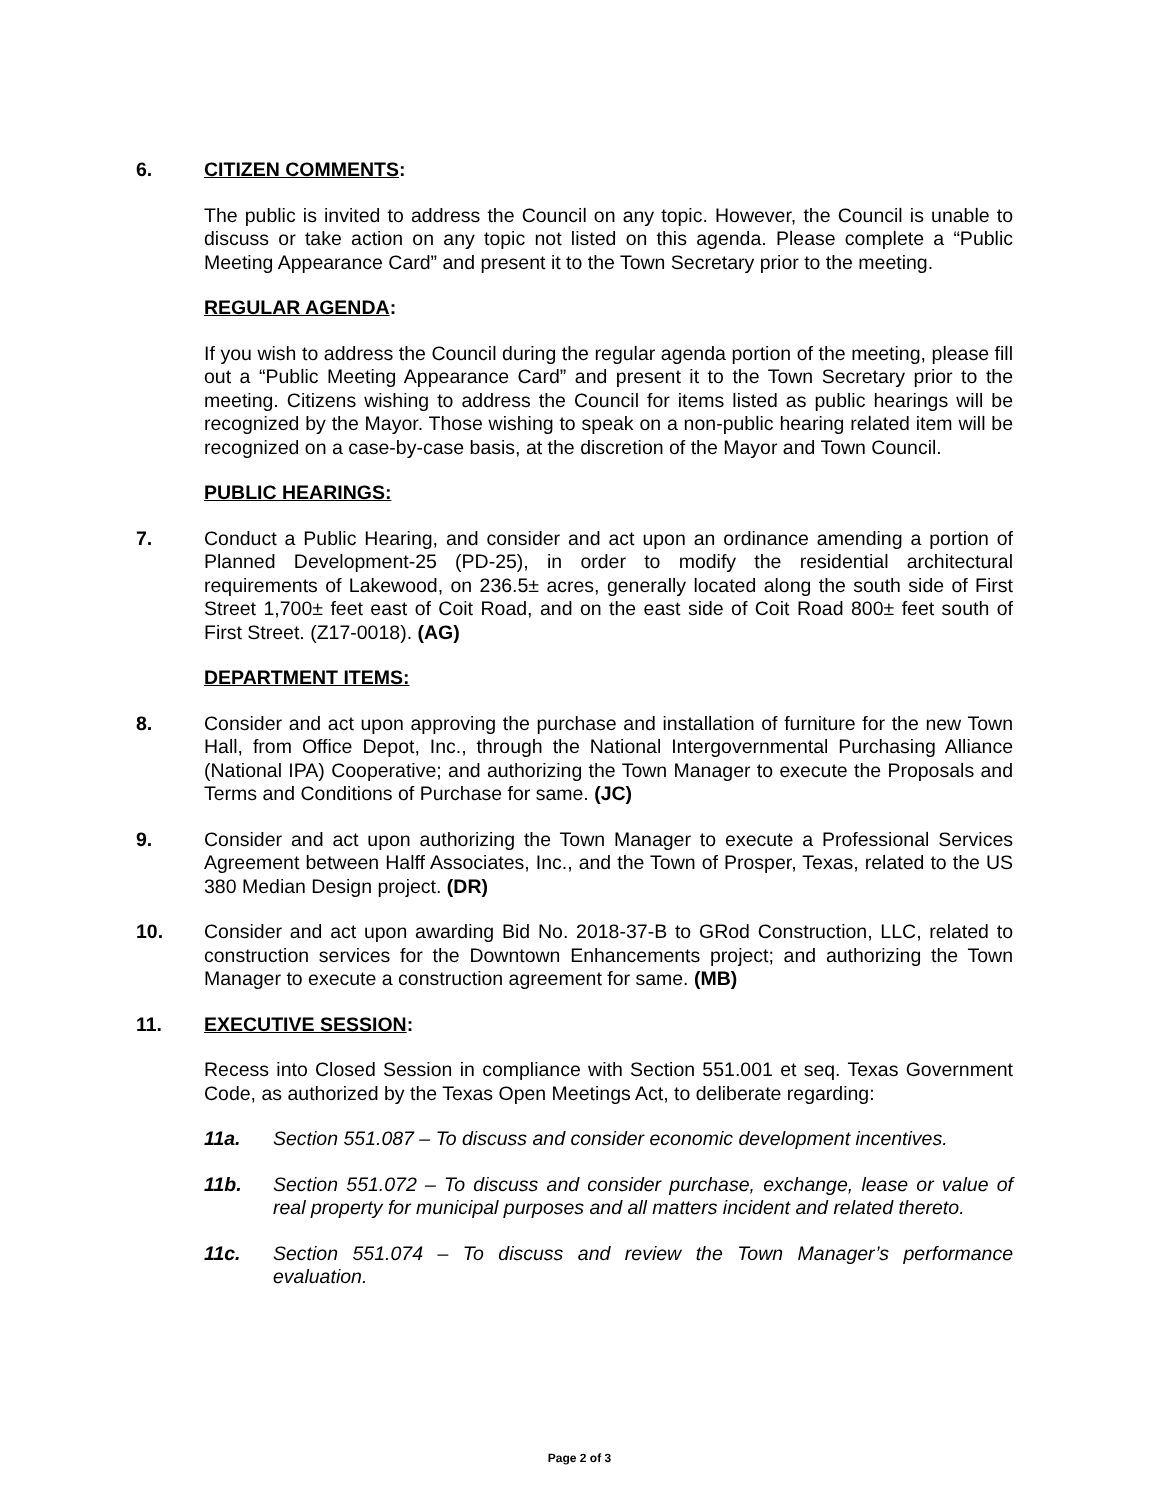6. CITIZEN COMMENTS:
The public is invited to address the Council on any topic. However, the Council is unable to discuss or take action on any topic not listed on this agenda. Please complete a “Public Meeting Appearance Card” and present it to the Town Secretary prior to the meeting.
REGULAR AGENDA:
If you wish to address the Council during the regular agenda portion of the meeting, please fill out a “Public Meeting Appearance Card” and present it to the Town Secretary prior to the meeting. Citizens wishing to address the Council for items listed as public hearings will be recognized by the Mayor. Those wishing to speak on a non-public hearing related item will be recognized on a case-by-case basis, at the discretion of the Mayor and Town Council.
PUBLIC HEARINGS:
7. Conduct a Public Hearing, and consider and act upon an ordinance amending a portion of Planned Development-25 (PD-25), in order to modify the residential architectural requirements of Lakewood, on 236.5± acres, generally located along the south side of First Street 1,700± feet east of Coit Road, and on the east side of Coit Road 800± feet south of First Street. (Z17-0018). (AG)
DEPARTMENT ITEMS:
8. Consider and act upon approving the purchase and installation of furniture for the new Town Hall, from Office Depot, Inc., through the National Intergovernmental Purchasing Alliance (National IPA) Cooperative; and authorizing the Town Manager to execute the Proposals and Terms and Conditions of Purchase for same. (JC)
9. Consider and act upon authorizing the Town Manager to execute a Professional Services Agreement between Halff Associates, Inc., and the Town of Prosper, Texas, related to the US 380 Median Design project. (DR)
10. Consider and act upon awarding Bid No. 2018-37-B to GRod Construction, LLC, related to construction services for the Downtown Enhancements project; and authorizing the Town Manager to execute a construction agreement for same. (MB)
11. EXECUTIVE SESSION:
Recess into Closed Session in compliance with Section 551.001 et seq. Texas Government Code, as authorized by the Texas Open Meetings Act, to deliberate regarding:
11a. Section 551.087 – To discuss and consider economic development incentives.
11b. Section 551.072 – To discuss and consider purchase, exchange, lease or value of real property for municipal purposes and all matters incident and related thereto.
11c. Section 551.074 – To discuss and review the Town Manager’s performance evaluation.
Page 2 of 3